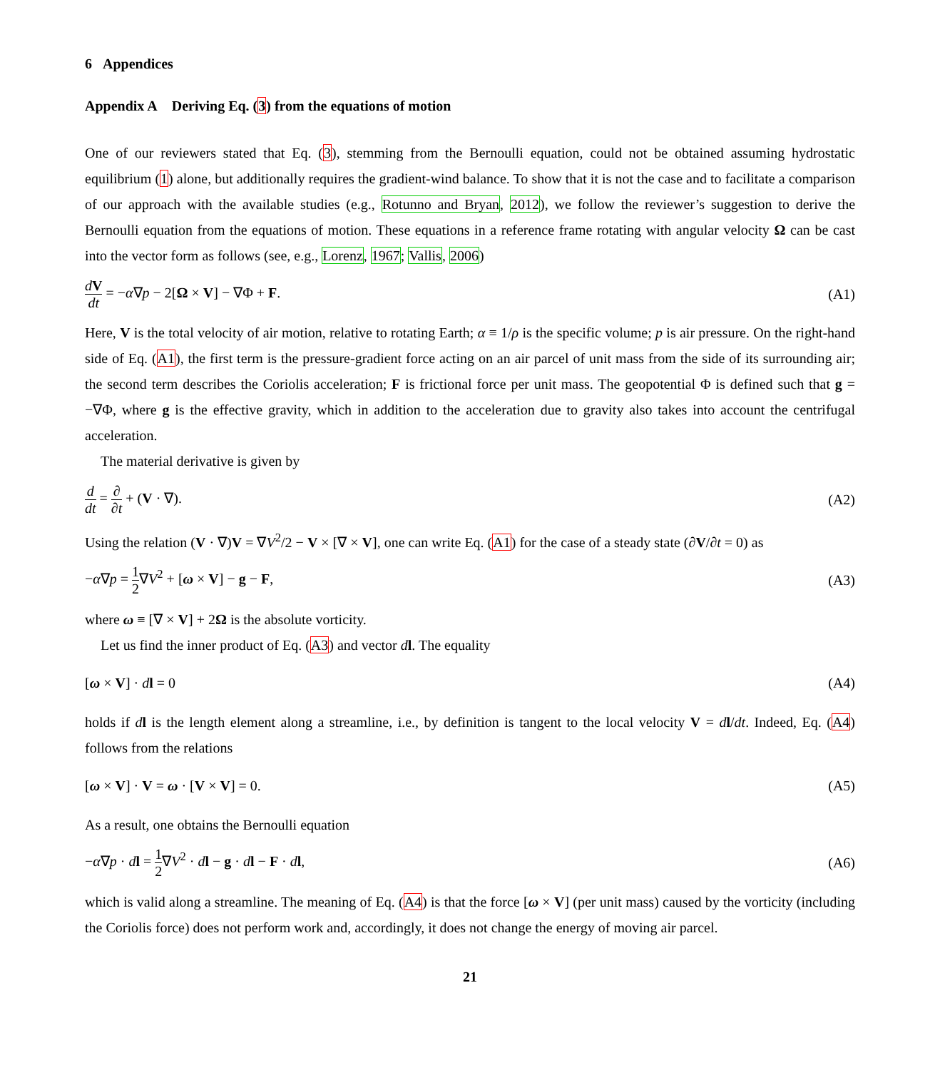6 Appendices
Appendix A Deriving Eq. (3) from the equations of motion
One of our reviewers stated that Eq. (3), stemming from the Bernoulli equation, could not be obtained assuming hydrostatic equilibrium (1) alone, but additionally requires the gradient-wind balance. To show that it is not the case and to facilitate a comparison of our approach with the available studies (e.g., Rotunno and Bryan, 2012), we follow the reviewer’s suggestion to derive the Bernoulli equation from the equations of motion. These equations in a reference frame rotating with angular velocity Ω can be cast into the vector form as follows (see, e.g., Lorenz, 1967; Vallis, 2006)
dV dt = −α∇p − 2[Ω × V] − ∇Φ + F. (A1)
Here, V is the total velocity of air motion, relative to rotating Earth; α ≡ 1/ρ is the specific volume; p is air pressure. On the right-hand side of Eq. (A1), the first term is the pressure-gradient force acting on an air parcel of unit mass from the side of its surrounding air; the second term describes the Coriolis acceleration; F is frictional force per unit mass. The geopotential Φ is defined such that g = −∇Φ, where g is the effective gravity, which in addition to the acceleration due to gravity also takes into account the centrifugal acceleration.
The material derivative is given by
d dt = ∂ ∂t + (V · ∇). (A2)
Using the relation (V · ∇)V = ∇V<sup>2</sup>/2 − V × [∇ × V], one can write Eq. (A1) for the case of a steady state (∂V/∂t = 0) as
−α∇p = 1 2∇V<sup>2</sup> + [ω × V] − g − F, (A3)
where ω ≡ [∇ × V] + 2Ω is the absolute vorticity.
Let us find the inner product of Eq. (A3) and vector dl. The equality
[ω × V] · dl = 0 (A4)
holds if dl is the length element along a streamline, i.e., by definition is tangent to the local velocity V = dl/dt. Indeed, Eq. (A4) follows from the relations
[ω × V] · V = ω · [V × V] = 0. (A5)
As a result, one obtains the Bernoulli equation
−α∇p · dl = 1 2∇V<sup>2</sup> · dl − g · dl − F · dl, (A6)
which is valid along a streamline. The meaning of Eq. (A4) is that the force [ω × V] (per unit mass) caused by the vorticity (including the Coriolis force) does not perform work and, accordingly, it does not change the energy of moving air parcel.
21